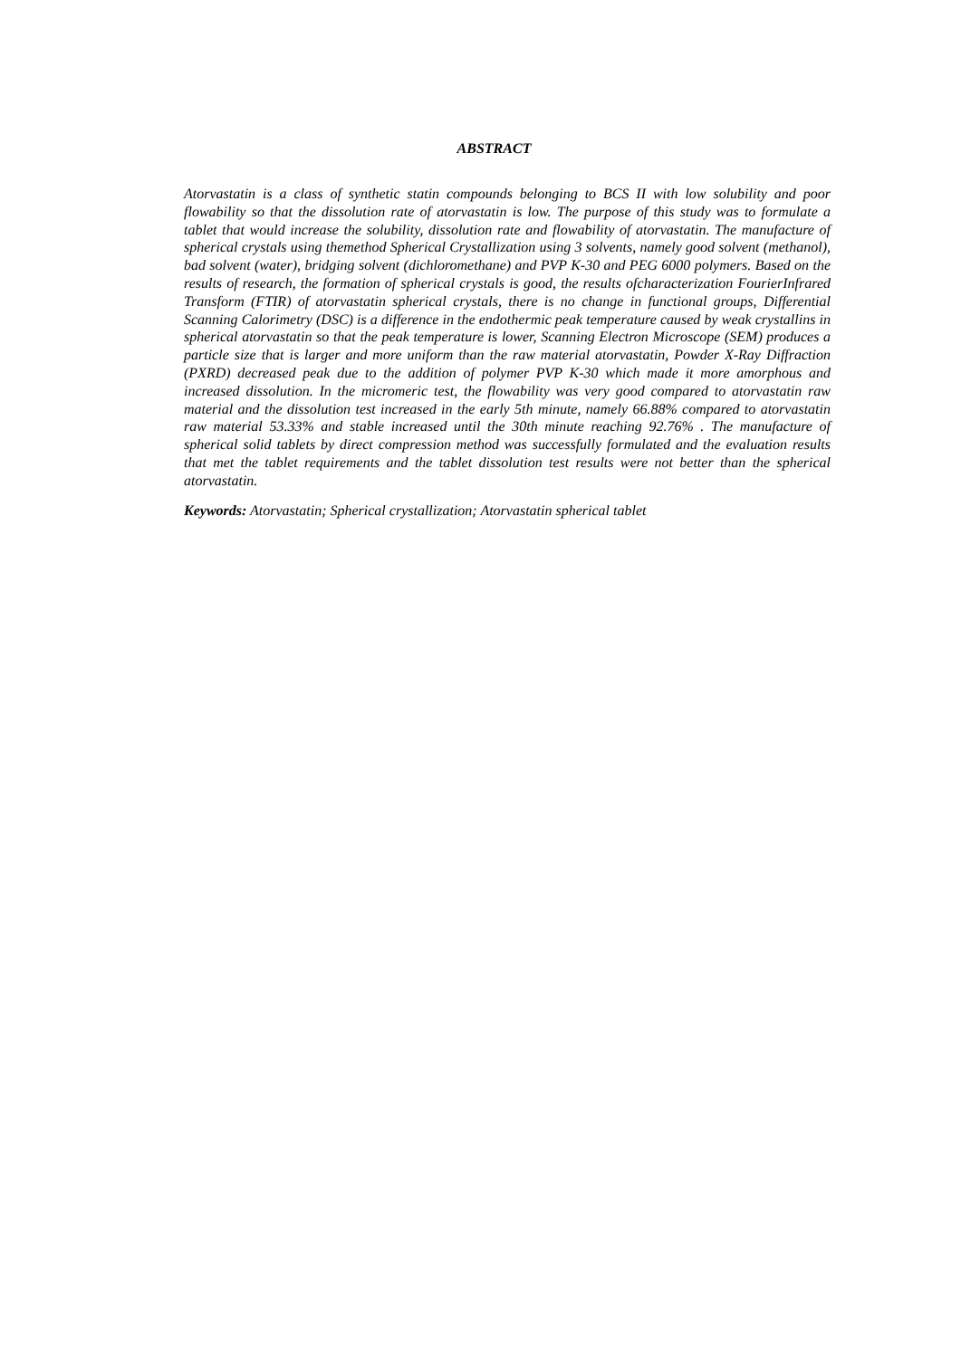ABSTRACT
Atorvastatin is a class of synthetic statin compounds belonging to BCS II with low solubility and poor flowability so that the dissolution rate of atorvastatin is low. The purpose of this study was to formulate a tablet that would increase the solubility, dissolution rate and flowability of atorvastatin. The manufacture of spherical crystals using themethod Spherical Crystallization using 3 solvents, namely good solvent (methanol), bad solvent (water), bridging solvent (dichloromethane) and PVP K-30 and PEG 6000 polymers. Based on the results of research, the formation of spherical crystals is good, the results ofcharacterization FourierInfrared Transform (FTIR) of atorvastatin spherical crystals, there is no change in functional groups, Differential Scanning Calorimetry (DSC) is a difference in the endothermic peak temperature caused by weak crystallins in spherical atorvastatin so that the peak temperature is lower, Scanning Electron Microscope (SEM) produces a particle size that is larger and more uniform than the raw material atorvastatin, Powder X-Ray Diffraction (PXRD) decreased peak due to the addition of polymer PVP K-30 which made it more amorphous and increased dissolution. In the micromeric test, the flowability was very good compared to atorvastatin raw material and the dissolution test increased in the early 5th minute, namely 66.88% compared to atorvastatin raw material 53.33% and stable increased until the 30th minute reaching 92.76% . The manufacture of spherical solid tablets by direct compression method was successfully formulated and the evaluation results that met the tablet requirements and the tablet dissolution test results were not better than the spherical atorvastatin.
Keywords: Atorvastatin; Spherical crystallization; Atorvastatin spherical tablet